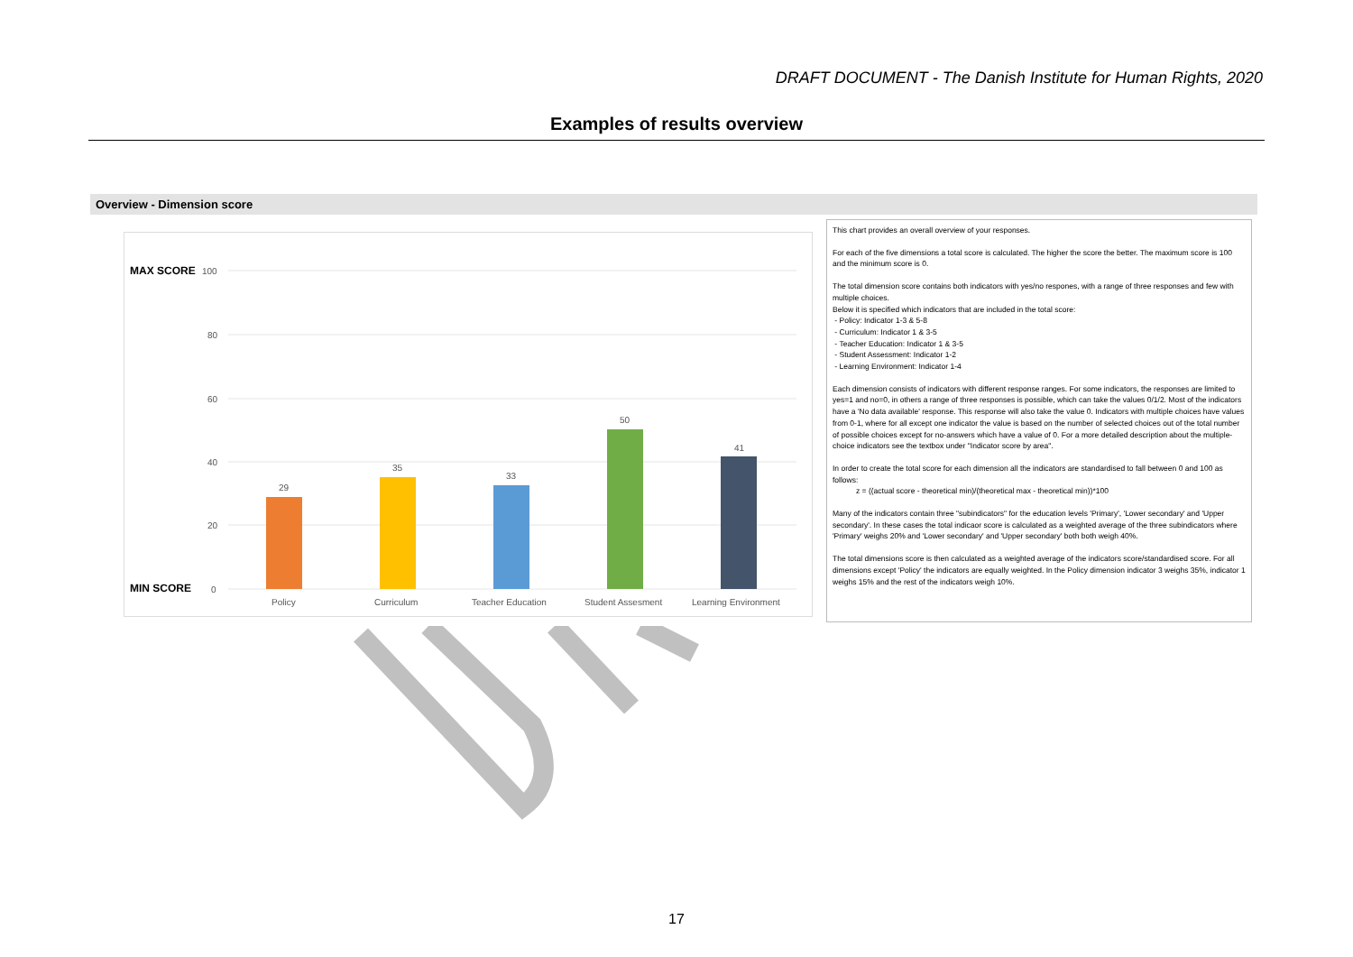DRAFT DOCUMENT - The Danish Institute for Human Rights, 2020
Examples of results overview
Overview - Dimension score
MAX SCORE
100
80
60
40
20
MIN SCORE
0
29
35
33
50
41
Policy
Curriculum
Teacher Education
Student Assesment
Learning Environment
This chart provides an overall overview of your responses.
For each of the five dimensions a total score is calculated. The higher the score the better. The maximum score is 100 and the minimum score is 0.
The total dimension score contains both indicators with yes/no respones, with a range of three responses and few with multiple choices.
Below it is specified which indicators that are included in the total score:
- Policy: Indicator 1-3 & 5-8
- Curriculum: Indicator 1 & 3-5
- Teacher Education: Indicator 1 & 3-5
- Student Assessment: Indicator 1-2
- Learning Environment: Indicator 1-4
Each dimension consists of indicators with different response ranges. For some indicators, the responses are limited to yes=1 and no=0, in others a range of three responses is possible, which can take the values 0/1/2. Most of the indicators have a 'No data available' response. This response will also take the value 0. Indicators with multiple choices have values from 0-1, where for all except one indicator the value is based on the number of selected choices out of the total number of possible choices except for no-answers which have a value of 0. For a more detailed description about the multiple-choice indicators see the textbox under "Indicator score by area".
In order to create the total score for each dimension all the indicators are standardised to fall between 0 and 100 as follows:
z = ((actual score - theoretical min)/(theoretical max - theoretical min))*100
Many of the indicators contain three "subindicators" for the education levels 'Primary', 'Lower secondary' and 'Upper secondary'. In these cases the total indicaor score is calculated as a weighted average of the three subindicators where 'Primary' weighs 20% and 'Lower secondary' and 'Upper secondary' both both weigh 40%.
The total dimensions score is then calculated as a weighted average of the indicators score/standardised score. For all dimensions except 'Policy' the indicators are equally weighted. In the Policy dimension indicator 3 weighs 35%, indicator 1 weighs 15% and the rest of the indicators weigh 10%.
17